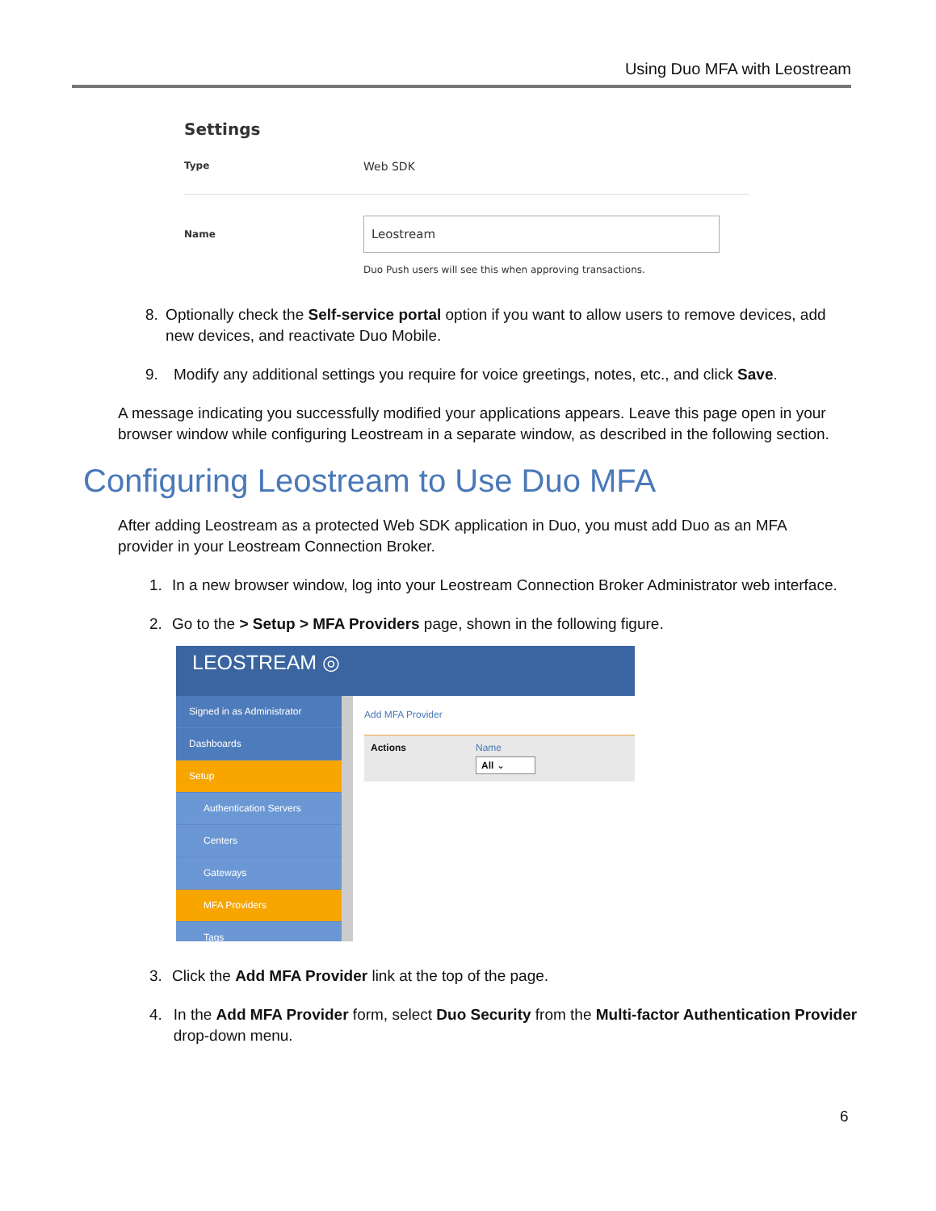Using Duo MFA with Leostream
Settings
Type
Web SDK
Name
Leostream
Duo Push users will see this when approving transactions.
8. Optionally check the Self-service portal option if you want to allow users to remove devices, add new devices, and reactivate Duo Mobile.
9. Modify any additional settings you require for voice greetings, notes, etc., and click Save.
A message indicating you successfully modified your applications appears. Leave this page open in your browser window while configuring Leostream in a separate window, as described in the following section.
Configuring Leostream to Use Duo MFA
After adding Leostream as a protected Web SDK application in Duo, you must add Duo as an MFA provider in your Leostream Connection Broker.
1. In a new browser window, log into your Leostream Connection Broker Administrator web interface.
2. Go to the > Setup > MFA Providers page, shown in the following figure.
LEOSTREAM ◎
Signed in as Administrator
Dashboards
Setup
Authentication Servers
Centers
Gateways
MFA Providers
Tags
Add MFA Provider
Actions Name
All ⌄
3. Click the Add MFA Provider link at the top of the page.
4. In the Add MFA Provider form, select Duo Security from the Multi-factor Authentication Provider drop-down menu.
6